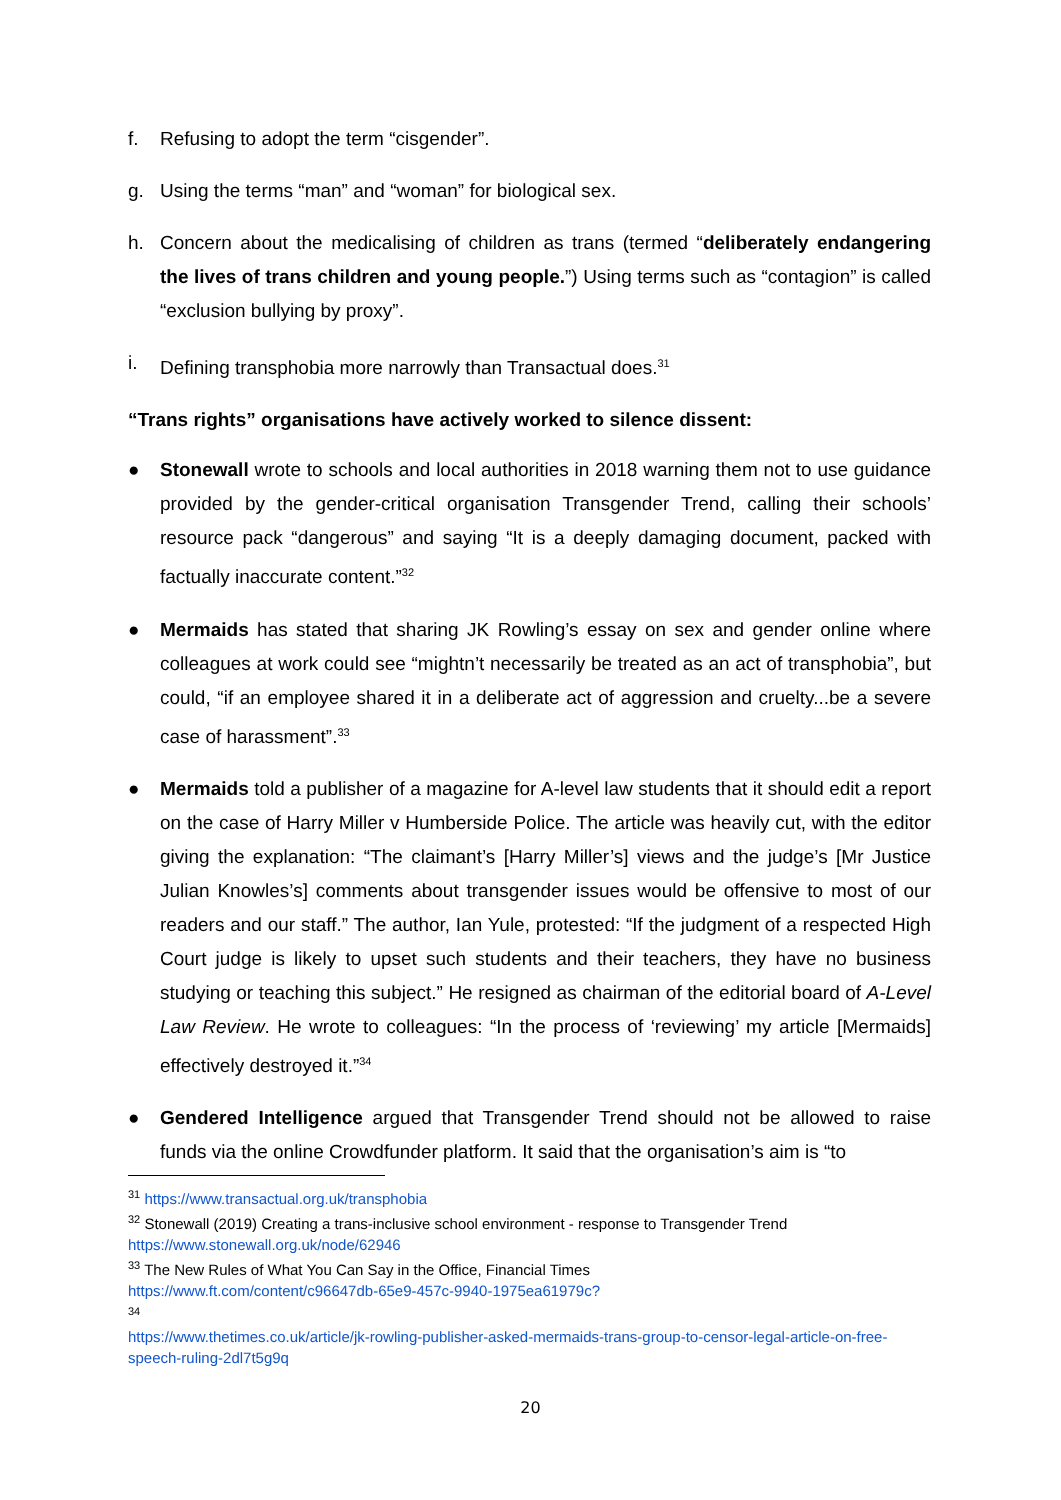f. Refusing to adopt the term “cisgender”.
g. Using the terms “man” and “woman” for biological sex.
h. Concern about the medicalising of children as trans (termed “deliberately endangering the lives of trans children and young people.”) Using terms such as “contagion” is called “exclusion bullying by proxy”.
i. Defining transphobia more narrowly than Transactual does.<sup>31</sup>
“Trans rights” organisations have actively worked to silence dissent:
● Stonewall wrote to schools and local authorities in 2018 warning them not to use guidance provided by the gender-critical organisation Transgender Trend, calling their schools’ resource pack “dangerous” and saying “It is a deeply damaging document, packed with factually inaccurate content.”<sup>32</sup>
● Mermaids has stated that sharing JK Rowling’s essay on sex and gender online where colleagues at work could see “mightn’t necessarily be treated as an act of transphobia”, but could, “if an employee shared it in a deliberate act of aggression and cruelty...be a severe case of harassment”.<sup>33</sup>
● Mermaids told a publisher of a magazine for A-level law students that it should edit a report on the case of Harry Miller v Humberside Police. The article was heavily cut, with the editor giving the explanation: “The claimant’s [Harry Miller’s] views and the judge’s [Mr Justice Julian Knowles’s] comments about transgender issues would be offensive to most of our readers and our staff.” The author, Ian Yule, protested: “If the judgment of a respected High Court judge is likely to upset such students and their teachers, they have no business studying or teaching this subject.” He resigned as chairman of the editorial board of A-Level Law Review. He wrote to colleagues: “In the process of ‘reviewing’ my article [Mermaids] effectively destroyed it.”<sup>34</sup>
● Gendered Intelligence argued that Transgender Trend should not be allowed to raise funds via the online Crowdfunder platform. It said that the organisation’s aim is “to
<sup>31</sup> https://www.transactual.org.uk/transphobia
<sup>32</sup> Stonewall (2019) Creating a trans-inclusive school environment - response to Transgender Trend
https://www.stonewall.org.uk/node/62946
<sup>33</sup> The New Rules of What You Can Say in the Office, Financial Times
https://www.ft.com/content/c96647db-65e9-457c-9940-1975ea61979c?
<sup>34</sup>
https://www.thetimes.co.uk/article/jk-rowling-publisher-asked-mermaids-trans-group-to-censor-legal-article-on-free-speech-ruling-2dl7t5g9q
20